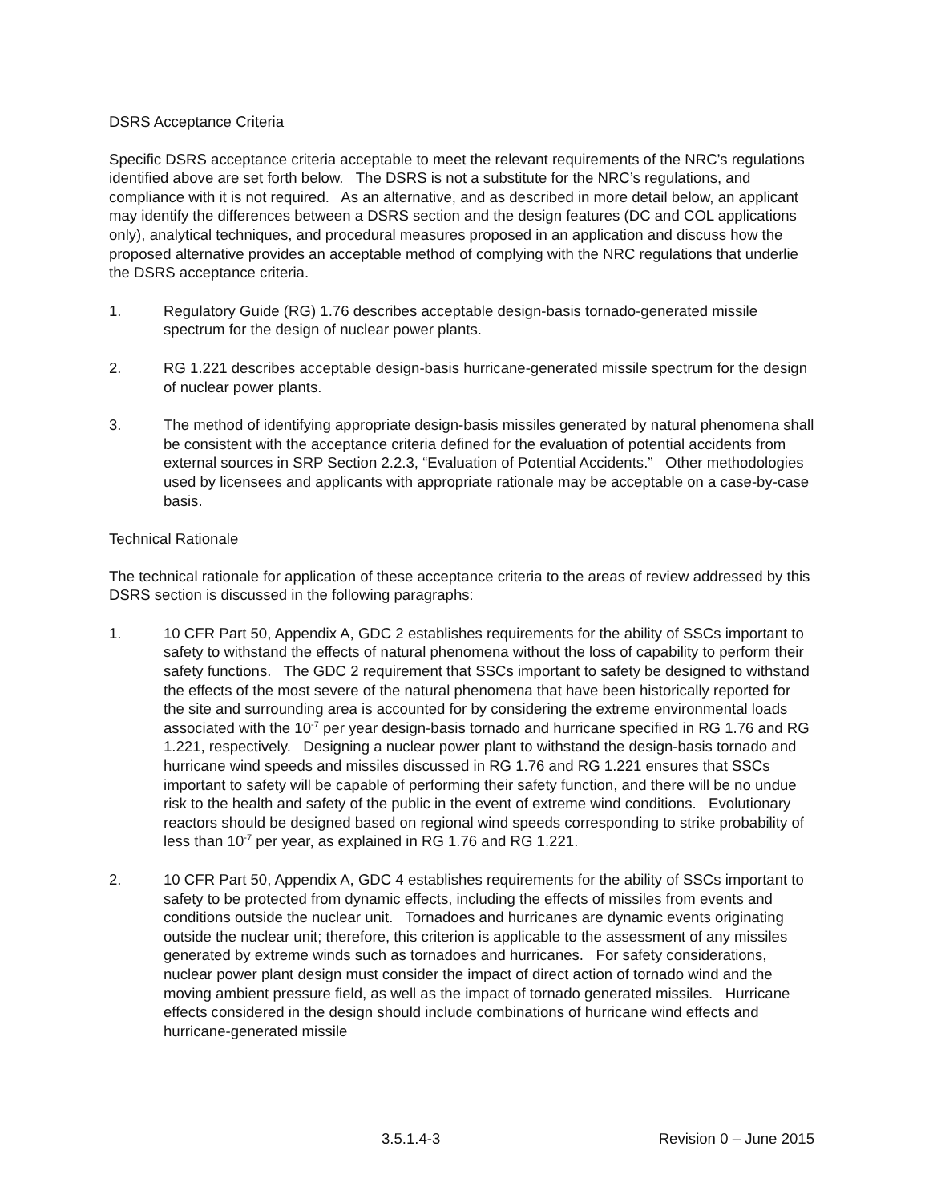DSRS Acceptance Criteria
Specific DSRS acceptance criteria acceptable to meet the relevant requirements of the NRC’s regulations identified above are set forth below. The DSRS is not a substitute for the NRC’s regulations, and compliance with it is not required. As an alternative, and as described in more detail below, an applicant may identify the differences between a DSRS section and the design features (DC and COL applications only), analytical techniques, and procedural measures proposed in an application and discuss how the proposed alternative provides an acceptable method of complying with the NRC regulations that underlie the DSRS acceptance criteria.
1. Regulatory Guide (RG) 1.76 describes acceptable design-basis tornado-generated missile spectrum for the design of nuclear power plants.
2. RG 1.221 describes acceptable design-basis hurricane-generated missile spectrum for the design of nuclear power plants.
3. The method of identifying appropriate design-basis missiles generated by natural phenomena shall be consistent with the acceptance criteria defined for the evaluation of potential accidents from external sources in SRP Section 2.2.3, “Evaluation of Potential Accidents.” Other methodologies used by licensees and applicants with appropriate rationale may be acceptable on a case-by-case basis.
Technical Rationale
The technical rationale for application of these acceptance criteria to the areas of review addressed by this DSRS section is discussed in the following paragraphs:
1. 10 CFR Part 50, Appendix A, GDC 2 establishes requirements for the ability of SSCs important to safety to withstand the effects of natural phenomena without the loss of capability to perform their safety functions. The GDC 2 requirement that SSCs important to safety be designed to withstand the effects of the most severe of the natural phenomena that have been historically reported for the site and surrounding area is accounted for by considering the extreme environmental loads associated with the 10<sup>-7</sup> per year design-basis tornado and hurricane specified in RG 1.76 and RG 1.221, respectively. Designing a nuclear power plant to withstand the design-basis tornado and hurricane wind speeds and missiles discussed in RG 1.76 and RG 1.221 ensures that SSCs important to safety will be capable of performing their safety function, and there will be no undue risk to the health and safety of the public in the event of extreme wind conditions. Evolutionary reactors should be designed based on regional wind speeds corresponding to strike probability of less than 10<sup>-7</sup> per year, as explained in RG 1.76 and RG 1.221.
2. 10 CFR Part 50, Appendix A, GDC 4 establishes requirements for the ability of SSCs important to safety to be protected from dynamic effects, including the effects of missiles from events and conditions outside the nuclear unit. Tornadoes and hurricanes are dynamic events originating outside the nuclear unit; therefore, this criterion is applicable to the assessment of any missiles generated by extreme winds such as tornadoes and hurricanes. For safety considerations, nuclear power plant design must consider the impact of direct action of tornado wind and the moving ambient pressure field, as well as the impact of tornado generated missiles. Hurricane effects considered in the design should include combinations of hurricane wind effects and hurricane-generated missile
3.5.1.4-3 Revision 0 – June 2015